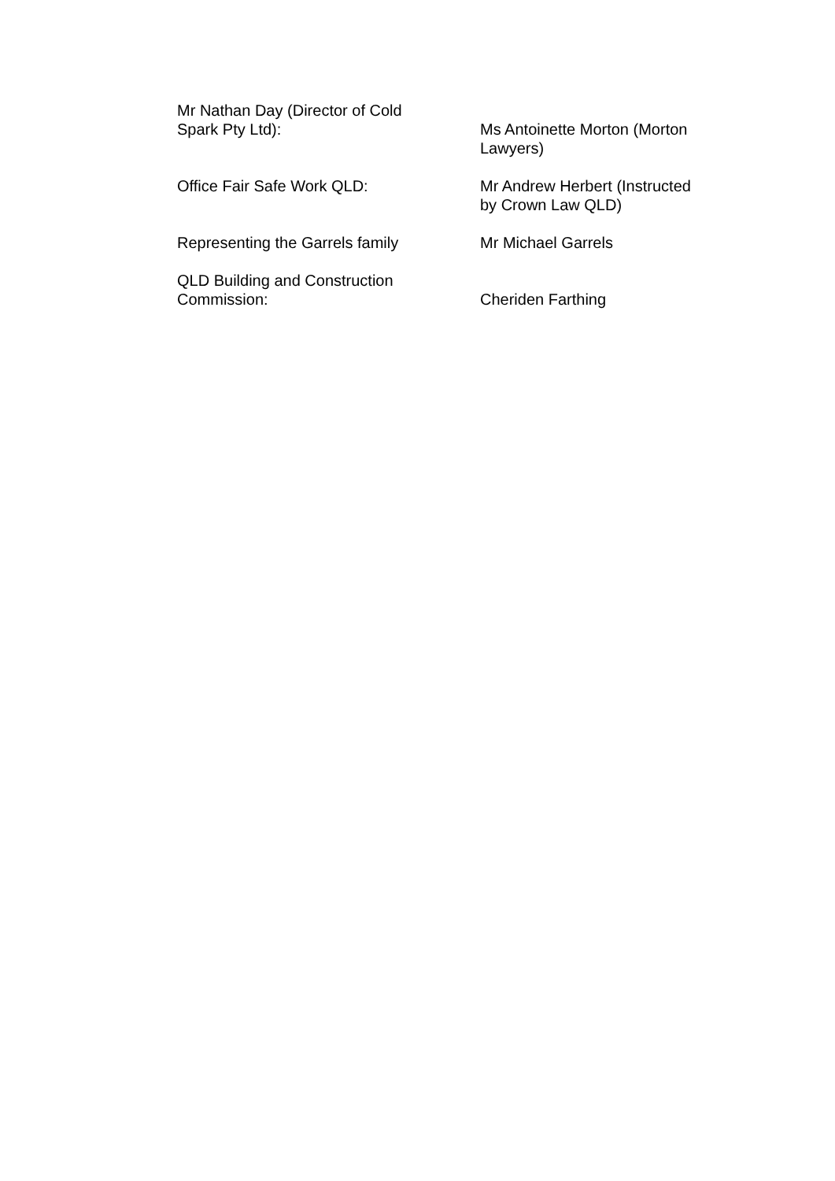Mr Nathan Day (Director of Cold
Spark Pty Ltd):
Ms Antoinette Morton (Morton
Lawyers)
Office Fair Safe Work QLD: Mr Andrew Herbert (Instructed
by Crown Law QLD)
Representing the Garrels family Mr Michael Garrels
QLD Building and Construction
Commission:
Cheriden Farthing